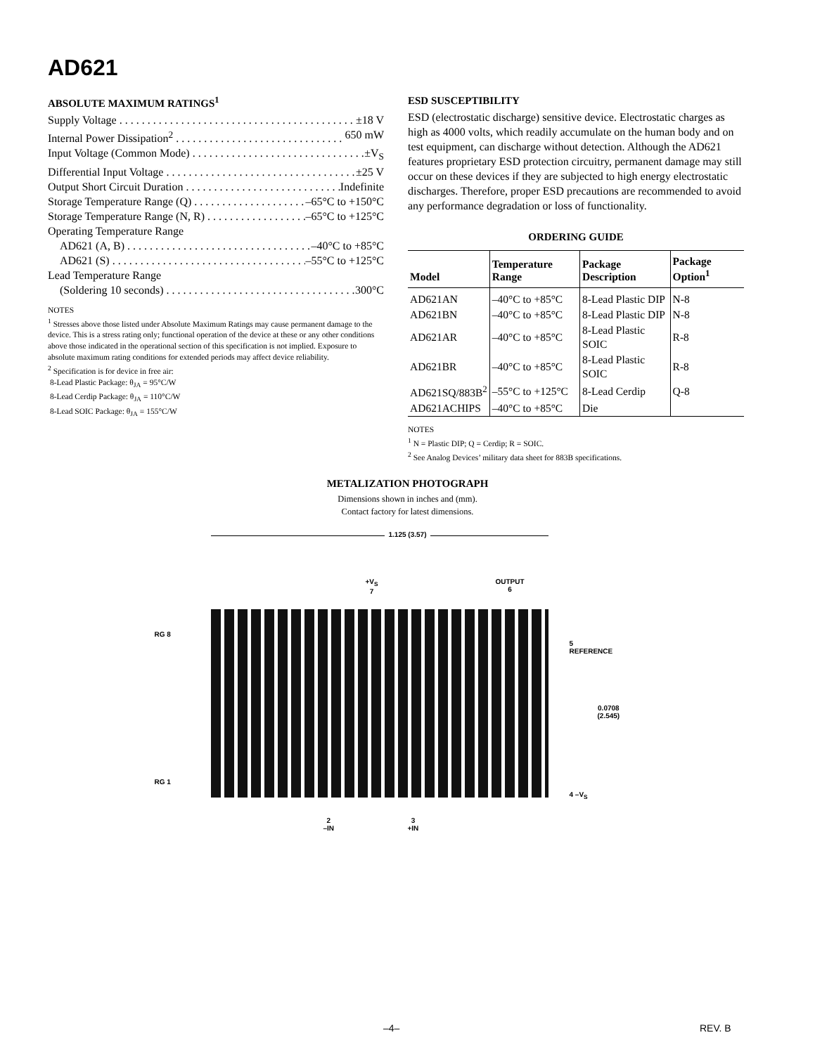AD621
ABSOLUTE MAXIMUM RATINGS<sup>1</sup>
Supply Voltage ±18 V
Internal Power Dissipation<sup>2</sup> 650 mW
Input Voltage (Common Mode) ±V<sub>S</sub>
Differential Input Voltage ±25 V
Output Short Circuit Duration Indefinite
Storage Temperature Range (Q) –65°C to +150°C
Storage Temperature Range (N, R) –65°C to +125°C
Operating Temperature Range
AD621 (A, B) –40°C to +85°C
AD621 (S) –55°C to +125°C
Lead Temperature Range
(Soldering 10 seconds) 300°C
NOTES
<sup>1</sup> Stresses above those listed under Absolute Maximum Ratings may cause permanent damage to the device. This is a stress rating only; functional operation of the device at these or any other conditions above those indicated in the operational section of this specification is not implied. Exposure to absolute maximum rating conditions for extended periods may affect device reliability.
<sup>2</sup> Specification is for device in free air:
8-Lead Plastic Package: θ<sub>JA</sub> = 95°C/W
8-Lead Cerdip Package: θ<sub>JA</sub> = 110°C/W
8-Lead SOIC Package: θ<sub>JA</sub> = 155°C/W
ESD SUSCEPTIBILITY
ESD (electrostatic discharge) sensitive device. Electrostatic charges as high as 4000 volts, which readily accumulate on the human body and on test equipment, can discharge without detection. Although the AD621 features proprietary ESD protection circuitry, permanent damage may still occur on these devices if they are subjected to high energy electrostatic discharges. Therefore, proper ESD precautions are recommended to avoid any performance degradation or loss of functionality.
ORDERING GUIDE
| Model | Temperature Range | Package Description | Package Option<sup>1</sup> |
| --- | --- | --- | --- |
| AD621AN | –40°C to +85°C | 8-Lead Plastic DIP | N-8 |
| AD621BN | –40°C to +85°C | 8-Lead Plastic DIP | N-8 |
| AD621AR | –40°C to +85°C | 8-Lead Plastic SOIC | R-8 |
| AD621BR | –40°C to +85°C | 8-Lead Plastic SOIC | R-8 |
| AD621SQ/883B<sup>2</sup> | –55°C to +125°C | 8-Lead Cerdip | Q-8 |
| AD621ACHIPS | –40°C to +85°C | Die | |
NOTES
<sup>1</sup> N = Plastic DIP; Q = Cerdip; R = SOIC.
<sup>2</sup> See Analog Devices’ military data sheet for 883B specifications.
METALIZATION PHOTOGRAPH
Dimensions shown in inches and (mm).
Contact factory for latest dimensions.
1.125 (3.57)
+V<sub>S</sub>
7
OUTPUT
6
RG 8
RG 1
5
REFERENCE
0.0708
(2.545)
4 –V<sub>S</sub>
2
–IN
3
+IN
–4– REV. B